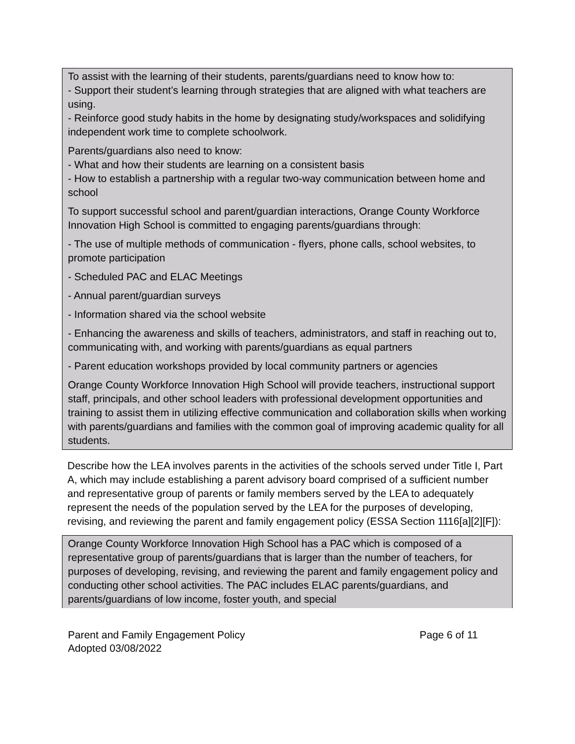To assist with the learning of their students, parents/guardians need to know how to:
- Support their student’s learning through strategies that are aligned with what teachers are using.
- Reinforce good study habits in the home by designating study/workspaces and solidifying independent work time to complete schoolwork.
Parents/guardians also need to know:
- What and how their students are learning on a consistent basis
- How to establish a partnership with a regular two-way communication between home and school
To support successful school and parent/guardian interactions, Orange County Workforce Innovation High School is committed to engaging parents/guardians through:
- The use of multiple methods of communication - flyers, phone calls, school websites, to promote participation
- Scheduled PAC and ELAC Meetings
- Annual parent/guardian surveys
- Information shared via the school website
- Enhancing the awareness and skills of teachers, administrators, and staff in reaching out to, communicating with, and working with parents/guardians as equal partners
- Parent education workshops provided by local community partners or agencies
Orange County Workforce Innovation High School will provide teachers, instructional support staff, principals, and other school leaders with professional development opportunities and training to assist them in utilizing effective communication and collaboration skills when working with parents/guardians and families with the common goal of improving academic quality for all students.
Describe how the LEA involves parents in the activities of the schools served under Title I, Part A, which may include establishing a parent advisory board comprised of a sufficient number and representative group of parents or family members served by the LEA to adequately represent the needs of the population served by the LEA for the purposes of developing, revising, and reviewing the parent and family engagement policy (ESSA Section 1116[a][2][F]):
Orange County Workforce Innovation High School has a PAC which is composed of a representative group of parents/guardians that is larger than the number of teachers, for purposes of developing, revising, and reviewing the parent and family engagement policy and conducting other school activities. The PAC includes ELAC parents/guardians, and parents/guardians of low income, foster youth, and special
Parent and Family Engagement Policy
Adopted 03/08/2022
Page 6 of 11